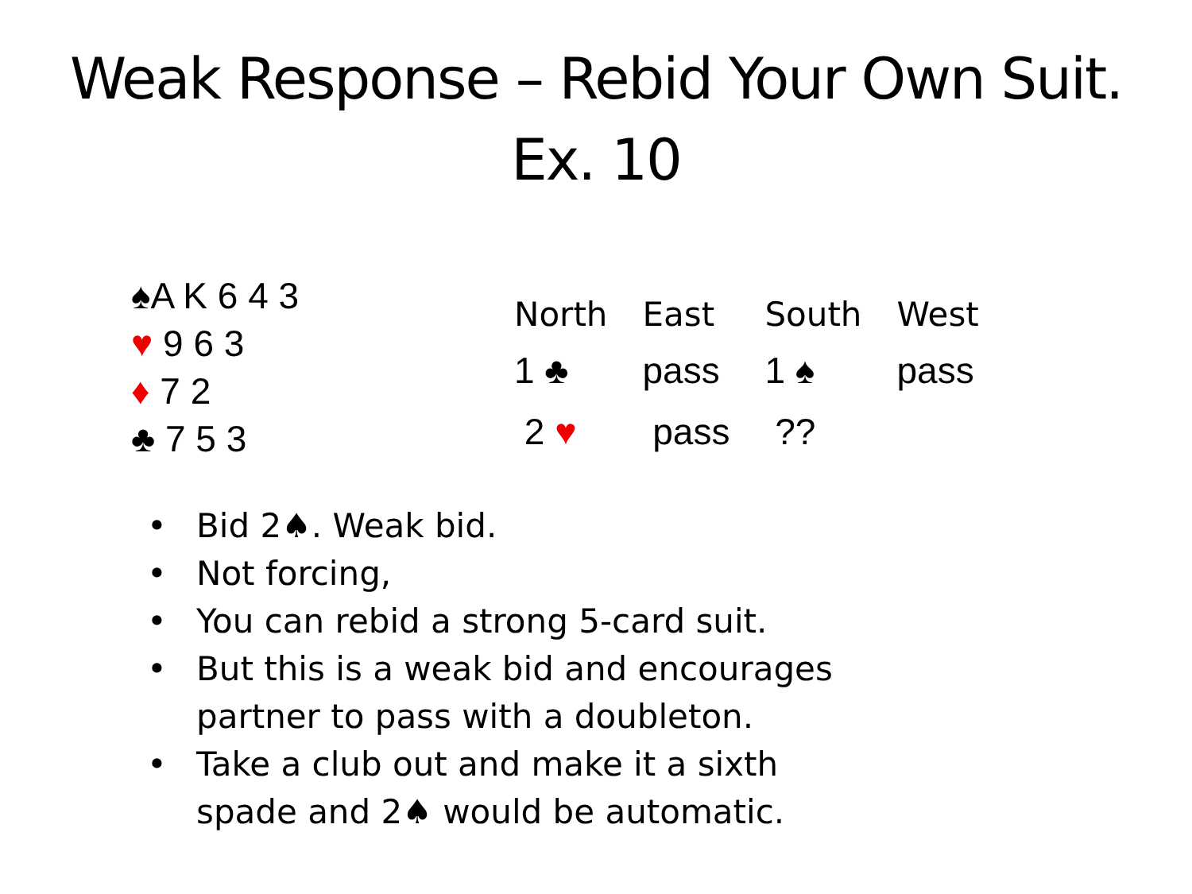Weak Response – Rebid Your Own Suit.
Ex. 10
♠A K 6 4 3
♥ 9 6 3
♦ 7 2
♣ 7 5 3
| North | East | South | West |
| --- | --- | --- | --- |
| 1 ♣ | pass | 1 ♠ | pass |
| 2 ♥ | pass | ?? | |
• Bid 2♠. Weak bid.
• Not forcing,
• You can rebid a strong 5-card suit.
• But this is a weak bid and encourages
partner to pass with a doubleton.
• Take a club out and make it a sixth
spade and 2♠ would be automatic.